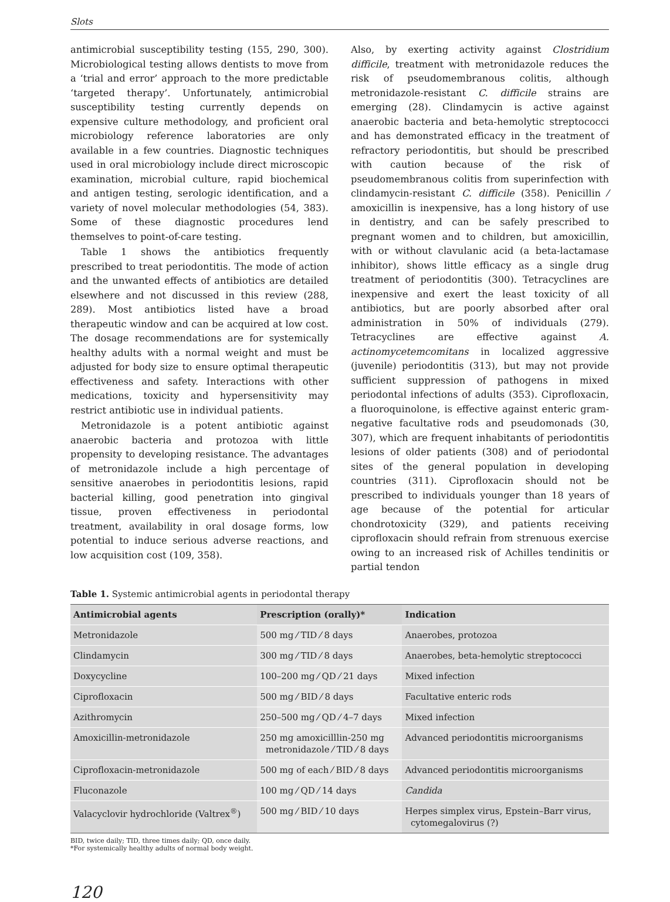Slots
antimicrobial susceptibility testing (155, 290, 300). Microbiological testing allows dentists to move from a ‘trial and error’ approach to the more predictable ‘targeted therapy’. Unfortunately, antimicrobial susceptibility testing currently depends on expensive culture methodology, and proficient oral microbiology reference laboratories are only available in a few countries. Diagnostic techniques used in oral microbiology include direct microscopic examination, microbial culture, rapid biochemical and antigen testing, serologic identification, and a variety of novel molecular methodologies (54, 383). Some of these diagnostic procedures lend themselves to point-of-care testing.
Table 1 shows the antibiotics frequently prescribed to treat periodontitis. The mode of action and the unwanted effects of antibiotics are detailed elsewhere and not discussed in this review (288, 289). Most antibiotics listed have a broad therapeutic window and can be acquired at low cost. The dosage recommendations are for systemically healthy adults with a normal weight and must be adjusted for body size to ensure optimal therapeutic effectiveness and safety. Interactions with other medications, toxicity and hypersensitivity may restrict antibiotic use in individual patients.
Metronidazole is a potent antibiotic against anaerobic bacteria and protozoa with little propensity to developing resistance. The advantages of metronidazole include a high percentage of sensitive anaerobes in periodontitis lesions, rapid bacterial killing, good penetration into gingival tissue, proven effectiveness in periodontal treatment, availability in oral dosage forms, low potential to induce serious adverse reactions, and low acquisition cost (109, 358).
Also, by exerting activity against Clostridium difficile, treatment with metronidazole reduces the risk of pseudomembranous colitis, although metronidazole-resistant C. difficile strains are emerging (28). Clindamycin is active against anaerobic bacteria and beta-hemolytic streptococci and has demonstrated efficacy in the treatment of refractory periodontitis, but should be prescribed with caution because of the risk of pseudomembranous colitis from superinfection with clindamycin-resistant C. difficile (358). Penicillin ⁄ amoxicillin is inexpensive, has a long history of use in dentistry, and can be safely prescribed to pregnant women and to children, but amoxicillin, with or without clavulanic acid (a beta-lactamase inhibitor), shows little efficacy as a single drug treatment of periodontitis (300). Tetracyclines are inexpensive and exert the least toxicity of all antibiotics, but are poorly absorbed after oral administration in 50% of individuals (279). Tetracyclines are effective against A. actinomycetemcomitans in localized aggressive (juvenile) periodontitis (313), but may not provide sufficient suppression of pathogens in mixed periodontal infections of adults (353). Ciprofloxacin, a fluoroquinolone, is effective against enteric gram-negative facultative rods and pseudomonads (30, 307), which are frequent inhabitants of periodontitis lesions of older patients (308) and of periodontal sites of the general population in developing countries (311). Ciprofloxacin should not be prescribed to individuals younger than 18 years of age because of the potential for articular chondrotoxicity (329), and patients receiving ciprofloxacin should refrain from strenuous exercise owing to an increased risk of Achilles tendinitis or partial tendon
Table 1. Systemic antimicrobial agents in periodontal therapy
| Antimicrobial agents | Prescription (orally)* | Indication |
| --- | --- | --- |
| Metronidazole | 500 mg ⁄ TID ⁄ 8 days | Anaerobes, protozoa |
| Clindamycin | 300 mg ⁄ TID ⁄ 8 days | Anaerobes, beta-hemolytic streptococci |
| Doxycycline | 100–200 mg ⁄ QD ⁄ 21 days | Mixed infection |
| Ciprofloxacin | 500 mg ⁄ BID ⁄ 8 days | Facultative enteric rods |
| Azithromycin | 250–500 mg ⁄ QD ⁄ 4–7 days | Mixed infection |
| Amoxicillin-metronidazole | 250 mg amoxicilllin-250 mg metronidazole ⁄ TID ⁄ 8 days | Advanced periodontitis microorganisms |
| Ciprofloxacin-metronidazole | 500 mg of each ⁄ BID ⁄ 8 days | Advanced periodontitis microorganisms |
| Fluconazole | 100 mg ⁄ QD ⁄ 14 days | Candida |
| Valacyclovir hydrochloride (Valtrex<sup>®</sup>) | 500 mg ⁄ BID ⁄ 10 days | Herpes simplex virus, Epstein–Barr virus, cytomegalovirus (?) |
BID, twice daily; TID, three times daily; QD, once daily.
*For systemically healthy adults of normal body weight.
120